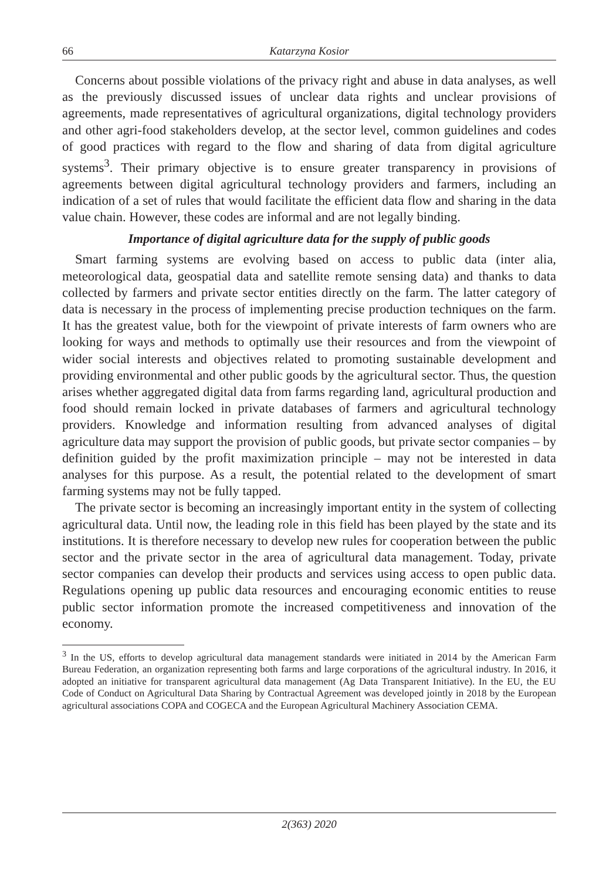66 Katarzyna Kosior
Concerns about possible violations of the privacy right and abuse in data analyses, as well as the previously discussed issues of unclear data rights and unclear provisions of agreements, made representatives of agricultural organizations, digital technology providers and other agri-food stakeholders develop, at the sector level, common guidelines and codes of good practices with regard to the flow and sharing of data from digital agriculture systems<sup>3</sup>. Their primary objective is to ensure greater transparency in provisions of agreements between digital agricultural technology providers and farmers, including an indication of a set of rules that would facilitate the efficient data flow and sharing in the data value chain. However, these codes are informal and are not legally binding.
Importance of digital agriculture data for the supply of public goods
Smart farming systems are evolving based on access to public data (inter alia, meteorological data, geospatial data and satellite remote sensing data) and thanks to data collected by farmers and private sector entities directly on the farm. The latter category of data is necessary in the process of implementing precise production techniques on the farm. It has the greatest value, both for the viewpoint of private interests of farm owners who are looking for ways and methods to optimally use their resources and from the viewpoint of wider social interests and objectives related to promoting sustainable development and providing environmental and other public goods by the agricultural sector. Thus, the question arises whether aggregated digital data from farms regarding land, agricultural production and food should remain locked in private databases of farmers and agricultural technology providers. Knowledge and information resulting from advanced analyses of digital agriculture data may support the provision of public goods, but private sector companies – by definition guided by the profit maximization principle – may not be interested in data analyses for this purpose. As a result, the potential related to the development of smart farming systems may not be fully tapped.
The private sector is becoming an increasingly important entity in the system of collecting agricultural data. Until now, the leading role in this field has been played by the state and its institutions. It is therefore necessary to develop new rules for cooperation between the public sector and the private sector in the area of agricultural data management. Today, private sector companies can develop their products and services using access to open public data. Regulations opening up public data resources and encouraging economic entities to reuse public sector information promote the increased competitiveness and innovation of the economy.
<sup>3</sup> In the US, efforts to develop agricultural data management standards were initiated in 2014 by the American Farm Bureau Federation, an organization representing both farms and large corporations of the agricultural industry. In 2016, it adopted an initiative for transparent agricultural data management (Ag Data Transparent Initiative). In the EU, the EU Code of Conduct on Agricultural Data Sharing by Contractual Agreement was developed jointly in 2018 by the European agricultural associations COPA and COGECA and the European Agricultural Machinery Association CEMA.
2(363) 2020